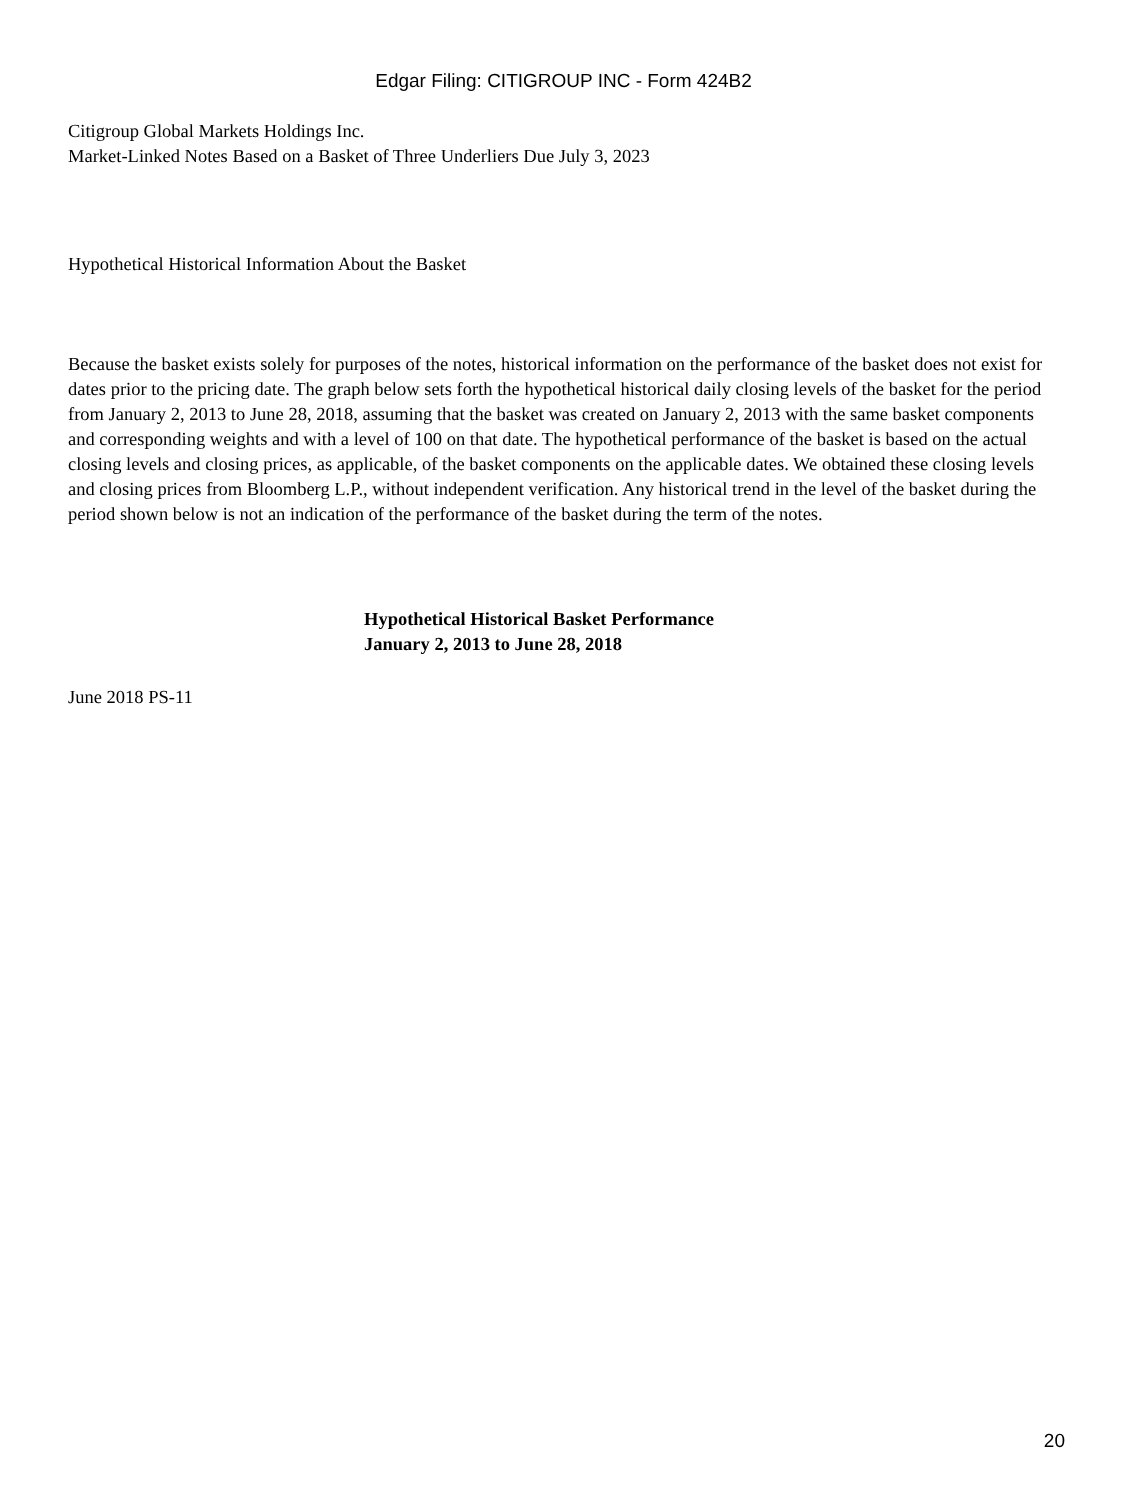Edgar Filing: CITIGROUP INC - Form 424B2
Citigroup Global Markets Holdings Inc.
Market-Linked Notes Based on a Basket of Three Underliers Due July 3, 2023
Hypothetical Historical Information About the Basket
Because the basket exists solely for purposes of the notes, historical information on the performance of the basket does not exist for dates prior to the pricing date. The graph below sets forth the hypothetical historical daily closing levels of the basket for the period from January 2, 2013 to June 28, 2018, assuming that the basket was created on January 2, 2013 with the same basket components and corresponding weights and with a level of 100 on that date. The hypothetical performance of the basket is based on the actual closing levels and closing prices, as applicable, of the basket components on the applicable dates. We obtained these closing levels and closing prices from Bloomberg L.P., without independent verification. Any historical trend in the level of the basket during the period shown below is not an indication of the performance of the basket during the term of the notes.
Hypothetical Historical Basket Performance
January 2, 2013 to June 28, 2018
June 2018 PS-11
20